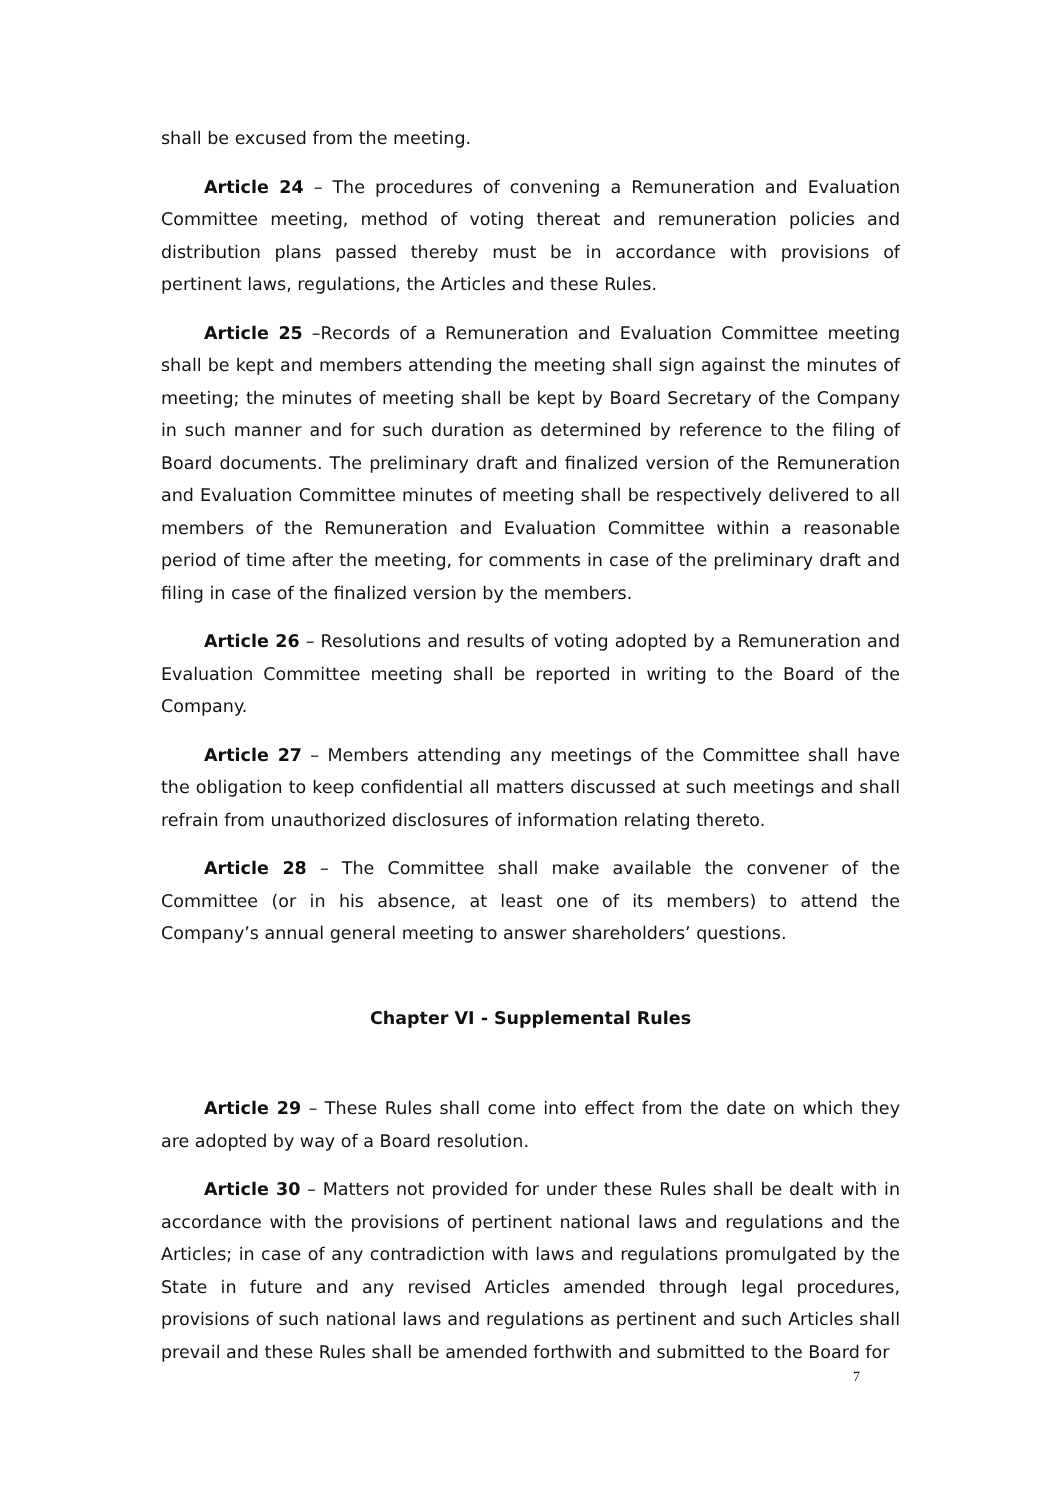shall be excused from the meeting.
Article 24 – The procedures of convening a Remuneration and Evaluation Committee meeting, method of voting thereat and remuneration policies and distribution plans passed thereby must be in accordance with provisions of pertinent laws, regulations, the Articles and these Rules.
Article 25 –Records of a Remuneration and Evaluation Committee meeting shall be kept and members attending the meeting shall sign against the minutes of meeting; the minutes of meeting shall be kept by Board Secretary of the Company in such manner and for such duration as determined by reference to the filing of Board documents. The preliminary draft and finalized version of the Remuneration and Evaluation Committee minutes of meeting shall be respectively delivered to all members of the Remuneration and Evaluation Committee within a reasonable period of time after the meeting, for comments in case of the preliminary draft and filing in case of the finalized version by the members.
Article 26 – Resolutions and results of voting adopted by a Remuneration and Evaluation Committee meeting shall be reported in writing to the Board of the Company.
Article 27 – Members attending any meetings of the Committee shall have the obligation to keep confidential all matters discussed at such meetings and shall refrain from unauthorized disclosures of information relating thereto.
Article 28 – The Committee shall make available the convener of the Committee (or in his absence, at least one of its members) to attend the Company’s annual general meeting to answer shareholders’ questions.
Chapter VI - Supplemental Rules
Article 29 – These Rules shall come into effect from the date on which they are adopted by way of a Board resolution.
Article 30 – Matters not provided for under these Rules shall be dealt with in accordance with the provisions of pertinent national laws and regulations and the Articles; in case of any contradiction with laws and regulations promulgated by the State in future and any revised Articles amended through legal procedures, provisions of such national laws and regulations as pertinent and such Articles shall prevail and these Rules shall be amended forthwith and submitted to the Board for
7